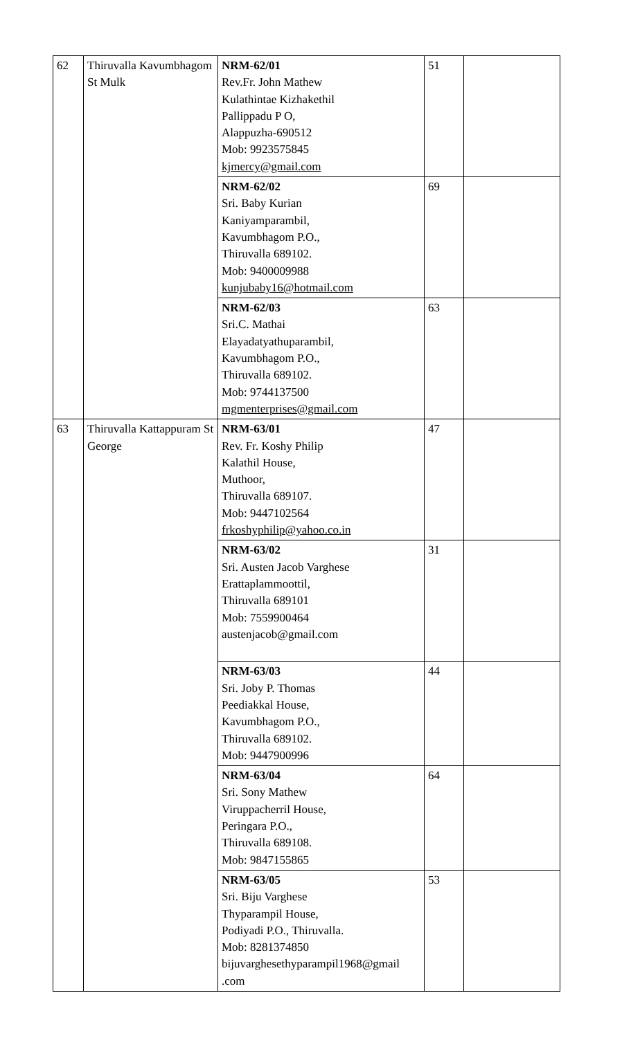| 62 | Thiruvalla Kavumbhagom St Mulk | NRM-62/01 Rev.Fr. John Mathew Kulathintae Kizhakethil Pallippadu P O, Alappuzha-690512 Mob: 9923575845 kjmercy@gmail.com | 51 | |
| | | NRM-62/02 Sri. Baby Kurian Kaniyamparambil, Kavumbhagom P.O., Thiruvalla 689102. Mob: 9400009988 kunjubaby16@hotmail.com | 69 | |
| | | NRM-62/03 Sri.C. Mathai Elayadatyathuparambil, Kavumbhagom P.O., Thiruvalla 689102. Mob: 9744137500 mgmenterprises@gmail.com | 63 | |
| 63 | Thiruvalla Kattappuram St George | NRM-63/01 Rev. Fr. Koshy Philip Kalathil House, Muthoor, Thiruvalla 689107. Mob: 9447102564 frkoshyphilip@yahoo.co.in | 47 | |
| | | NRM-63/02 Sri. Austen Jacob Varghese Erattaplammoottil, Thiruvalla 689101 Mob: 7559900464 austenjacob@gmail.com | 31 | |
| | | NRM-63/03 Sri. Joby P. Thomas Peediakkal House, Kavumbhagom P.O., Thiruvalla 689102. Mob: 9447900996 | 44 | |
| | | NRM-63/04 Sri. Sony Mathew Viruppacherril House, Peringara P.O., Thiruvalla 689108. Mob: 9847155865 | 64 | |
| | | NRM-63/05 Sri. Biju Varghese Thyparampil House, Podiyadi P.O., Thiruvalla. Mob: 8281374850 bijuvarghesethyparampil1968@gmail .com | 53 | |